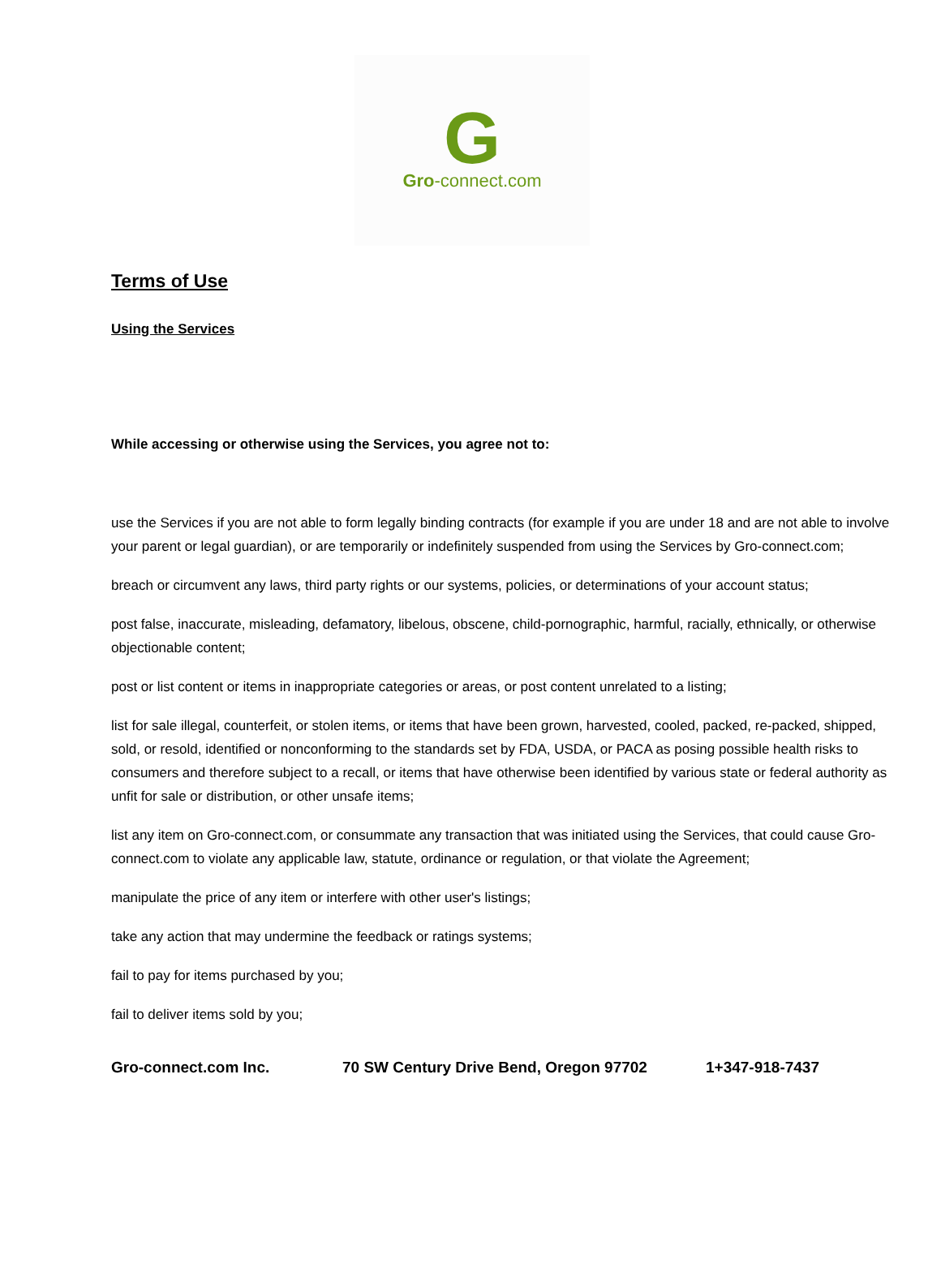G
Gro-connect.com
Terms of Use
Using the Services
While accessing or otherwise using the Services, you agree not to:
use the Services if you are not able to form legally binding contracts (for example if you are under 18 and are not able to involve your parent or legal guardian), or are temporarily or indefinitely suspended from using the Services by Gro-connect.com;
breach or circumvent any laws, third party rights or our systems, policies, or determinations of your account status;
post false, inaccurate, misleading, defamatory, libelous, obscene, child-pornographic, harmful, racially, ethnically, or otherwise objectionable content;
post or list content or items in inappropriate categories or areas, or post content unrelated to a listing;
list for sale illegal, counterfeit, or stolen items, or items that have been grown, harvested, cooled, packed, re-packed, shipped, sold, or resold, identified or nonconforming to the standards set by FDA, USDA, or PACA as posing possible health risks to consumers and therefore subject to a recall, or items that have otherwise been identified by various state or federal authority as unfit for sale or distribution, or other unsafe items;
list any item on Gro-connect.com, or consummate any transaction that was initiated using the Services, that could cause Gro-connect.com to violate any applicable law, statute, ordinance or regulation, or that violate the Agreement;
manipulate the price of any item or interfere with other user's listings;
take any action that may undermine the feedback or ratings systems;
fail to pay for items purchased by you;
fail to deliver items sold by you;
Gro-connect.com Inc. 70 SW Century Drive Bend, Oregon 97702 1+347-918-7437